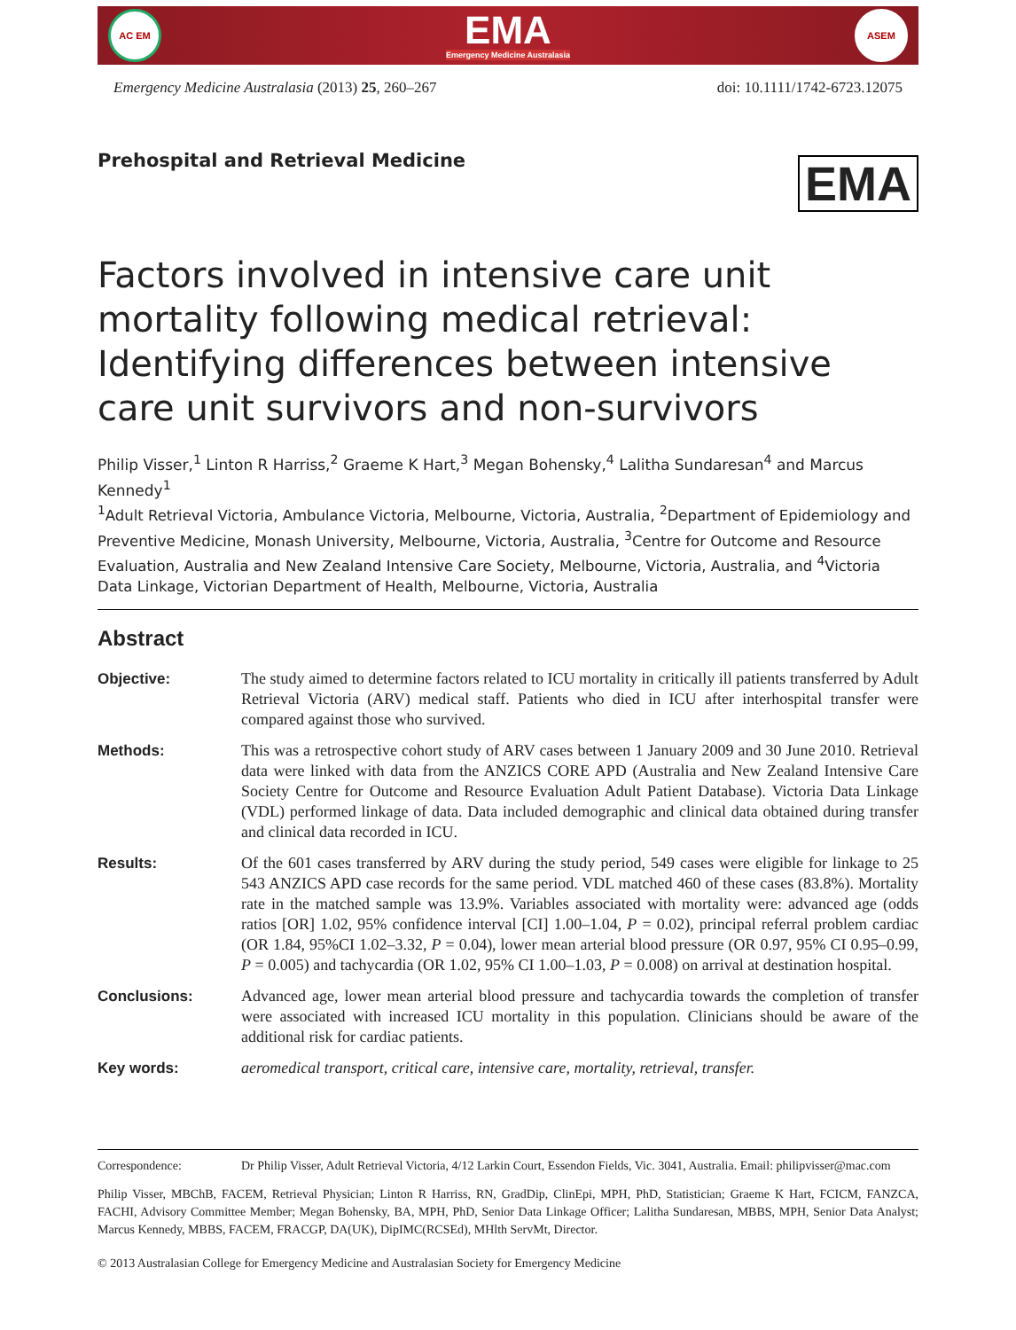AC EM
EMA
Emergency Medicine Australasia
ASEM
Emergency Medicine Australasia (2013) 25, 260–267 doi: 10.1111/1742-6723.12075
Prehospital and Retrieval Medicine
EMA
Factors involved in intensive care unit mortality following medical retrieval: Identifying differences between intensive care unit survivors and non-survivors
Philip Visser,<sup>1</sup> Linton R Harriss,<sup>2</sup> Graeme K Hart,<sup>3</sup> Megan Bohensky,<sup>4</sup> Lalitha Sundaresan<sup>4</sup> and Marcus Kennedy<sup>1</sup>
<sup>1</sup> Adult Retrieval Victoria, Ambulance Victoria, Melbourne, Victoria, Australia, <sup>2</sup>Department of Epidemiology and Preventive Medicine, Monash University, Melbourne, Victoria, Australia, <sup>3</sup>Centre for Outcome and Resource Evaluation, Australia and New Zealand Intensive Care Society, Melbourne, Victoria, Australia, and <sup>4</sup>Victoria Data Linkage, Victorian Department of Health, Melbourne, Victoria, Australia
Abstract
Objective: The study aimed to determine factors related to ICU mortality in critically ill patients transferred by Adult Retrieval Victoria (ARV) medical staff. Patients who died in ICU after interhospital transfer were compared against those who survived.
Methods: This was a retrospective cohort study of ARV cases between 1 January 2009 and 30 June 2010. Retrieval data were linked with data from the ANZICS CORE APD (Australia and New Zealand Intensive Care Society Centre for Outcome and Resource Evaluation Adult Patient Database). Victoria Data Linkage (VDL) performed linkage of data. Data included demographic and clinical data obtained during transfer and clinical data recorded in ICU.
Results: Of the 601 cases transferred by ARV during the study period, 549 cases were eligible for linkage to 25 543 ANZICS APD case records for the same period. VDL matched 460 of these cases (83.8%). Mortality rate in the matched sample was 13.9%. Variables associated with mortality were: advanced age (odds ratios [OR] 1.02, 95% confidence interval [CI] 1.00–1.04, P = 0.02), principal referral problem cardiac (OR 1.84, 95%CI 1.02–3.32, P = 0.04), lower mean arterial blood pressure (OR 0.97, 95% CI 0.95–0.99, P = 0.005) and tachycardia (OR 1.02, 95% CI 1.00–1.03, P = 0.008) on arrival at destination hospital.
Conclusions: Advanced age, lower mean arterial blood pressure and tachycardia towards the completion of transfer were associated with increased ICU mortality in this population. Clinicians should be aware of the additional risk for cardiac patients.
Key words: aeromedical transport, critical care, intensive care, mortality, retrieval, transfer.
Correspondence: Dr Philip Visser, Adult Retrieval Victoria, 4/12 Larkin Court, Essendon Fields, Vic. 3041, Australia. Email: philipvisser@mac.com
Philip Visser, MBChB, FACEM, Retrieval Physician; Linton R Harriss, RN, GradDip, ClinEpi, MPH, PhD, Statistician; Graeme K Hart, FCICM, FANZCA, FACHI, Advisory Committee Member; Megan Bohensky, BA, MPH, PhD, Senior Data Linkage Officer; Lalitha Sundaresan, MBBS, MPH, Senior Data Analyst; Marcus Kennedy, MBBS, FACEM, FRACGP, DA(UK), DipIMC(RCSEd), MHlth ServMt, Director.
© 2013 Australasian College for Emergency Medicine and Australasian Society for Emergency Medicine